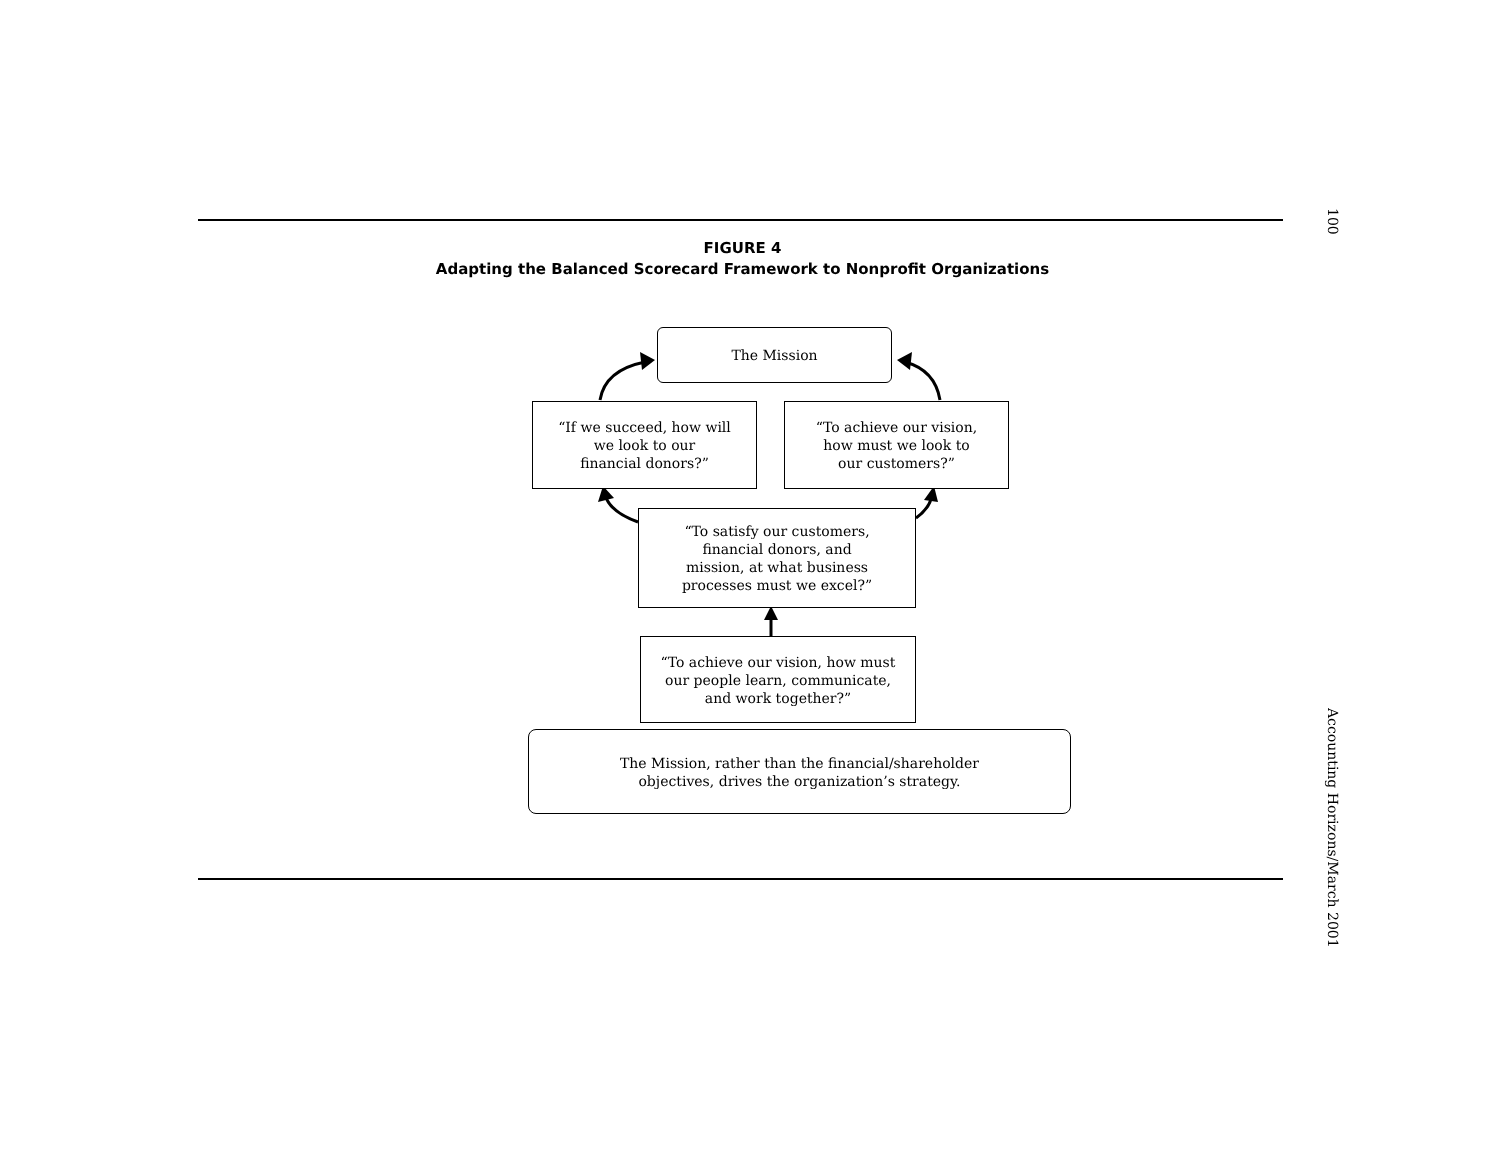FIGURE 4
Adapting the Balanced Scorecard Framework to Nonprofit Organizations
The Mission
“If we succeed, how will
we look to our
financial donors?”
“To achieve our vision,
how must we look to
our customers?”
“To satisfy our customers,
financial donors, and
mission, at what business
processes must we excel?”
“To achieve our vision, how must
our people learn, communicate,
and work together?”
The Mission, rather than the financial/shareholder
objectives, drives the organization’s strategy.
100 Accounting Horizons/March 2001